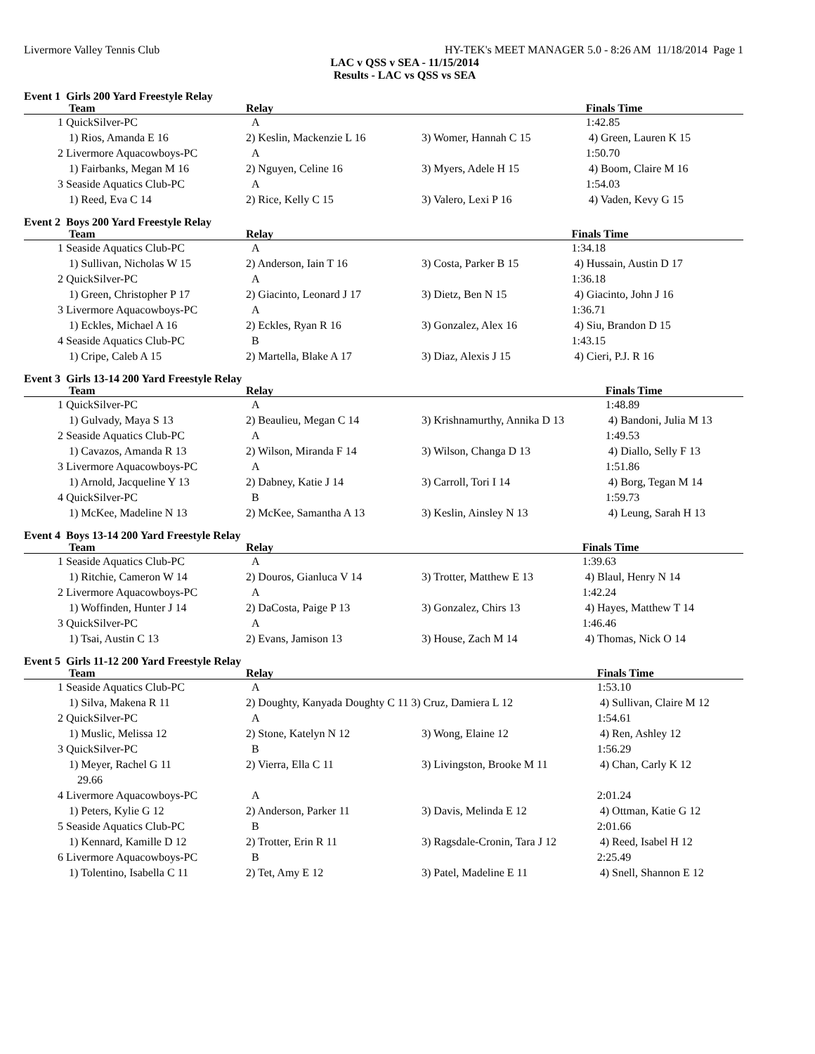Livermore Valley Tennis Club HY-TEK's MEET MANAGER 5.0 - 8:26 AM 11/18/2014 Page 1
LAC v QSS v SEA - 11/15/2014
Results - LAC vs QSS vs SEA
Event 1 Girls 200 Yard Freestyle Relay
| | Team | Relay | | Finals Time |
| --- | --- | --- | --- | --- |
| 1 | QuickSilver-PC | A | | 1:42.85 |
| | 1) Rios, Amanda E 16 | 2) Keslin, Mackenzie L 16 | 3) Womer, Hannah C 15 | 4) Green, Lauren K 15 |
| 2 | Livermore Aquacowboys-PC | A | | 1:50.70 |
| | 1) Fairbanks, Megan M 16 | 2) Nguyen, Celine 16 | 3) Myers, Adele H 15 | 4) Boom, Claire M 16 |
| 3 | Seaside Aquatics Club-PC | A | | 1:54.03 |
| | 1) Reed, Eva C 14 | 2) Rice, Kelly C 15 | 3) Valero, Lexi P 16 | 4) Vaden, Kevy G 15 |
Event 2 Boys 200 Yard Freestyle Relay
| | Team | Relay | | Finals Time |
| --- | --- | --- | --- | --- |
| 1 | Seaside Aquatics Club-PC | A | | 1:34.18 |
| | 1) Sullivan, Nicholas W 15 | 2) Anderson, Iain T 16 | 3) Costa, Parker B 15 | 4) Hussain, Austin D 17 |
| 2 | QuickSilver-PC | A | | 1:36.18 |
| | 1) Green, Christopher P 17 | 2) Giacinto, Leonard J 17 | 3) Dietz, Ben N 15 | 4) Giacinto, John J 16 |
| 3 | Livermore Aquacowboys-PC | A | | 1:36.71 |
| | 1) Eckles, Michael A 16 | 2) Eckles, Ryan R 16 | 3) Gonzalez, Alex 16 | 4) Siu, Brandon D 15 |
| 4 | Seaside Aquatics Club-PC | B | | 1:43.15 |
| | 1) Cripe, Caleb A 15 | 2) Martella, Blake A 17 | 3) Diaz, Alexis J 15 | 4) Cieri, P.J. R 16 |
Event 3 Girls 13-14 200 Yard Freestyle Relay
| | Team | Relay | | Finals Time |
| --- | --- | --- | --- | --- |
| 1 | QuickSilver-PC | A | | 1:48.89 |
| | 1) Gulvady, Maya S 13 | 2) Beaulieu, Megan C 14 | 3) Krishnamurthy, Annika D 13 | 4) Bandoni, Julia M 13 |
| 2 | Seaside Aquatics Club-PC | A | | 1:49.53 |
| | 1) Cavazos, Amanda R 13 | 2) Wilson, Miranda F 14 | 3) Wilson, Changa D 13 | 4) Diallo, Selly F 13 |
| 3 | Livermore Aquacowboys-PC | A | | 1:51.86 |
| | 1) Arnold, Jacqueline Y 13 | 2) Dabney, Katie J 14 | 3) Carroll, Tori I 14 | 4) Borg, Tegan M 14 |
| 4 | QuickSilver-PC | B | | 1:59.73 |
| | 1) McKee, Madeline N 13 | 2) McKee, Samantha A 13 | 3) Keslin, Ainsley N 13 | 4) Leung, Sarah H 13 |
Event 4 Boys 13-14 200 Yard Freestyle Relay
| | Team | Relay | | Finals Time |
| --- | --- | --- | --- | --- |
| 1 | Seaside Aquatics Club-PC | A | | 1:39.63 |
| | 1) Ritchie, Cameron W 14 | 2) Douros, Gianluca V 14 | 3) Trotter, Matthew E 13 | 4) Blaul, Henry N 14 |
| 2 | Livermore Aquacowboys-PC | A | | 1:42.24 |
| | 1) Woffinden, Hunter J 14 | 2) DaCosta, Paige P 13 | 3) Gonzalez, Chirs 13 | 4) Hayes, Matthew T 14 |
| 3 | QuickSilver-PC | A | | 1:46.46 |
| | 1) Tsai, Austin C 13 | 2) Evans, Jamison 13 | 3) House, Zach M 14 | 4) Thomas, Nick O 14 |
Event 5 Girls 11-12 200 Yard Freestyle Relay
| | Team | Relay | | Finals Time |
| --- | --- | --- | --- | --- |
| 1 | Seaside Aquatics Club-PC | A | | 1:53.10 |
| | 1) Silva, Makena R 11 | 2) Doughty, Kanyada Doughty C 11 3) Cruz, Damiera L 12 | | 4) Sullivan, Claire M 12 |
| 2 | QuickSilver-PC | A | | 1:54.61 |
| | 1) Muslic, Melissa 12 | 2) Stone, Katelyn N 12 | 3) Wong, Elaine 12 | 4) Ren, Ashley 12 |
| 3 | QuickSilver-PC | B | | 1:56.29 |
| | 1) Meyer, Rachel G 11 29.66 | 2) Vierra, Ella C 11 | 3) Livingston, Brooke M 11 | 4) Chan, Carly K 12 |
| 4 | Livermore Aquacowboys-PC | A | | 2:01.24 |
| | 1) Peters, Kylie G 12 | 2) Anderson, Parker 11 | 3) Davis, Melinda E 12 | 4) Ottman, Katie G 12 |
| 5 | Seaside Aquatics Club-PC | B | | 2:01.66 |
| | 1) Kennard, Kamille D 12 | 2) Trotter, Erin R 11 | 3) Ragsdale-Cronin, Tara J 12 | 4) Reed, Isabel H 12 |
| 6 | Livermore Aquacowboys-PC | B | | 2:25.49 |
| | 1) Tolentino, Isabella C 11 | 2) Tet, Amy E 12 | 3) Patel, Madeline E 11 | 4) Snell, Shannon E 12 |